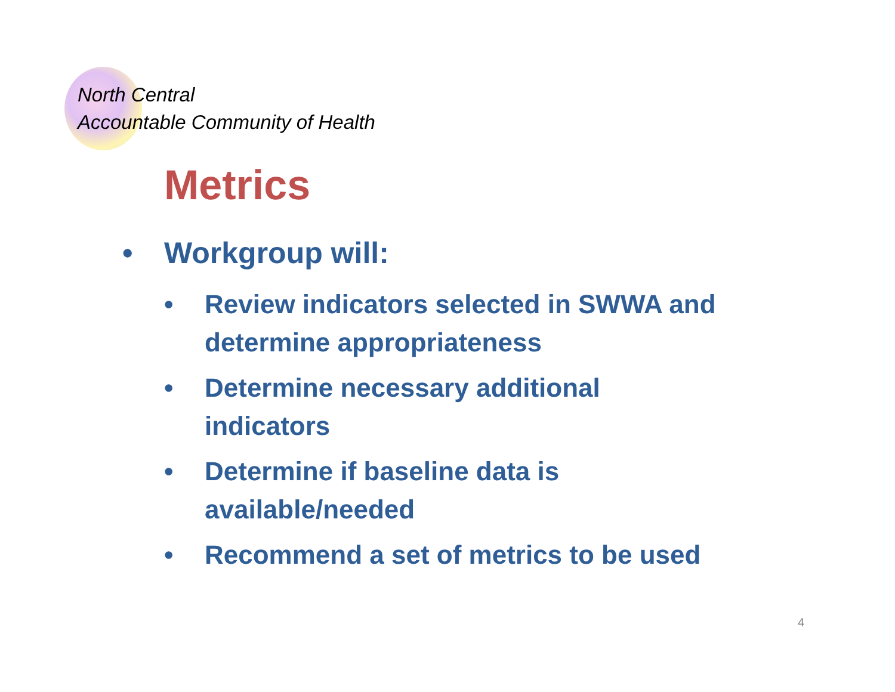North Central
Accountable Community of Health
Metrics
• Workgroup will:
• Review indicators selected in SWWA and determine appropriateness
• Determine necessary additional
indicators
• Determine if baseline data is
available/needed
• Recommend a set of metrics to be used
4